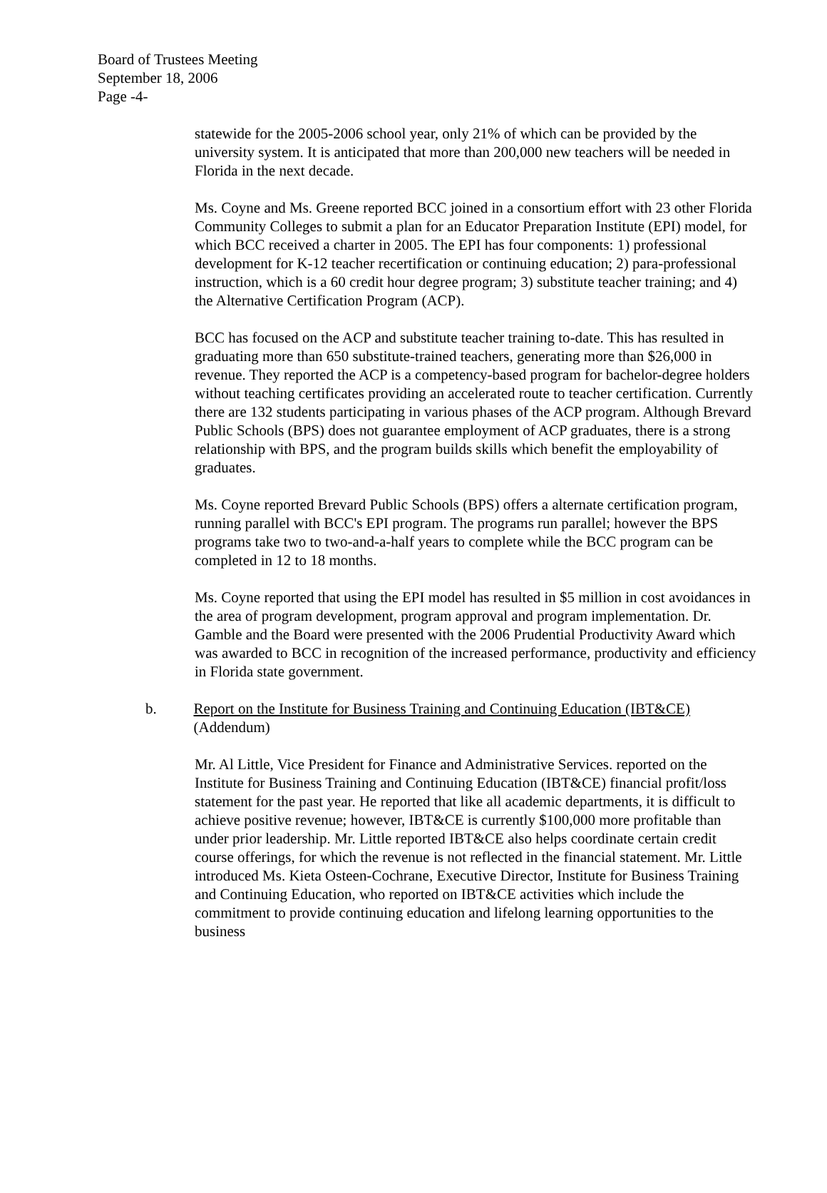Board of Trustees Meeting
September 18, 2006
Page -4-
statewide for the 2005-2006 school year, only 21% of which can be provided by the university system. It is anticipated that more than 200,000 new teachers will be needed in Florida in the next decade.
Ms. Coyne and Ms. Greene reported BCC joined in a consortium effort with 23 other Florida Community Colleges to submit a plan for an Educator Preparation Institute (EPI) model, for which BCC received a charter in 2005. The EPI has four components: 1) professional development for K-12 teacher recertification or continuing education; 2) para-professional instruction, which is a 60 credit hour degree program; 3) substitute teacher training; and 4) the Alternative Certification Program (ACP).
BCC has focused on the ACP and substitute teacher training to-date. This has resulted in graduating more than 650 substitute-trained teachers, generating more than $26,000 in revenue. They reported the ACP is a competency-based program for bachelor-degree holders without teaching certificates providing an accelerated route to teacher certification. Currently there are 132 students participating in various phases of the ACP program. Although Brevard Public Schools (BPS) does not guarantee employment of ACP graduates, there is a strong relationship with BPS, and the program builds skills which benefit the employability of graduates.
Ms. Coyne reported Brevard Public Schools (BPS) offers a alternate certification program, running parallel with BCC's EPI program. The programs run parallel; however the BPS programs take two to two-and-a-half years to complete while the BCC program can be completed in 12 to 18 months.
Ms. Coyne reported that using the EPI model has resulted in $5 million in cost avoidances in the area of program development, program approval and program implementation. Dr. Gamble and the Board were presented with the 2006 Prudential Productivity Award which was awarded to BCC in recognition of the increased performance, productivity and efficiency in Florida state government.
b. Report on the Institute for Business Training and Continuing Education (IBT&CE) (Addendum)
Mr. Al Little, Vice President for Finance and Administrative Services. reported on the Institute for Business Training and Continuing Education (IBT&CE) financial profit/loss statement for the past year. He reported that like all academic departments, it is difficult to achieve positive revenue; however, IBT&CE is currently $100,000 more profitable than under prior leadership. Mr. Little reported IBT&CE also helps coordinate certain credit course offerings, for which the revenue is not reflected in the financial statement. Mr. Little introduced Ms. Kieta Osteen-Cochrane, Executive Director, Institute for Business Training and Continuing Education, who reported on IBT&CE activities which include the commitment to provide continuing education and lifelong learning opportunities to the business